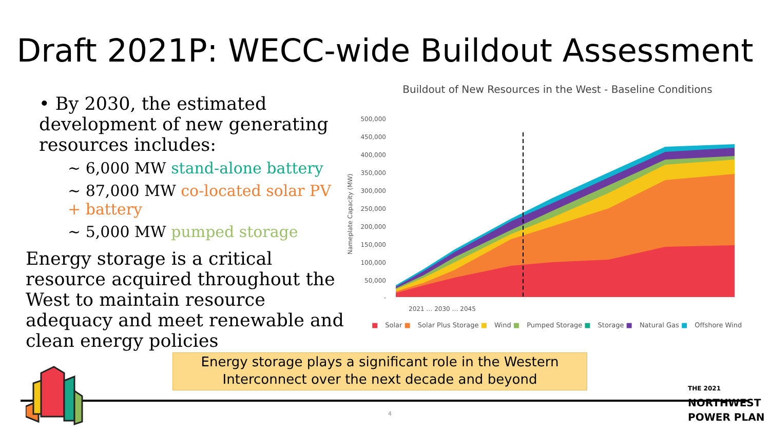Draft 2021P: WECC-wide Buildout Assessment
• By 2030, the estimated development of new generating resources includes:
~ 6,000 MW stand-alone battery
~ 87,000 MW co-located solar PV + battery
~ 5,000 MW pumped storage
Energy storage is a critical resource acquired throughout the West to maintain resource adequacy and meet renewable and clean energy policies
Buildout of New Resources in the West - Baseline Conditions
Nameplate Capacity (MW)
500,000
450,000
400,000
350,000
300,000
250,000
200,000
150,000
100,000
50,000
-
2021 … 2030 … 2045
■ Solar ■ Solar Plus Storage ■ Wind ■ Pumped Storage ■ Storage ■ Natural Gas ■ Offshore Wind
Energy storage plays a significant role in the Western Interconnect over the next decade and beyond
THE 2021
NORTHWEST
POWER PLAN
4